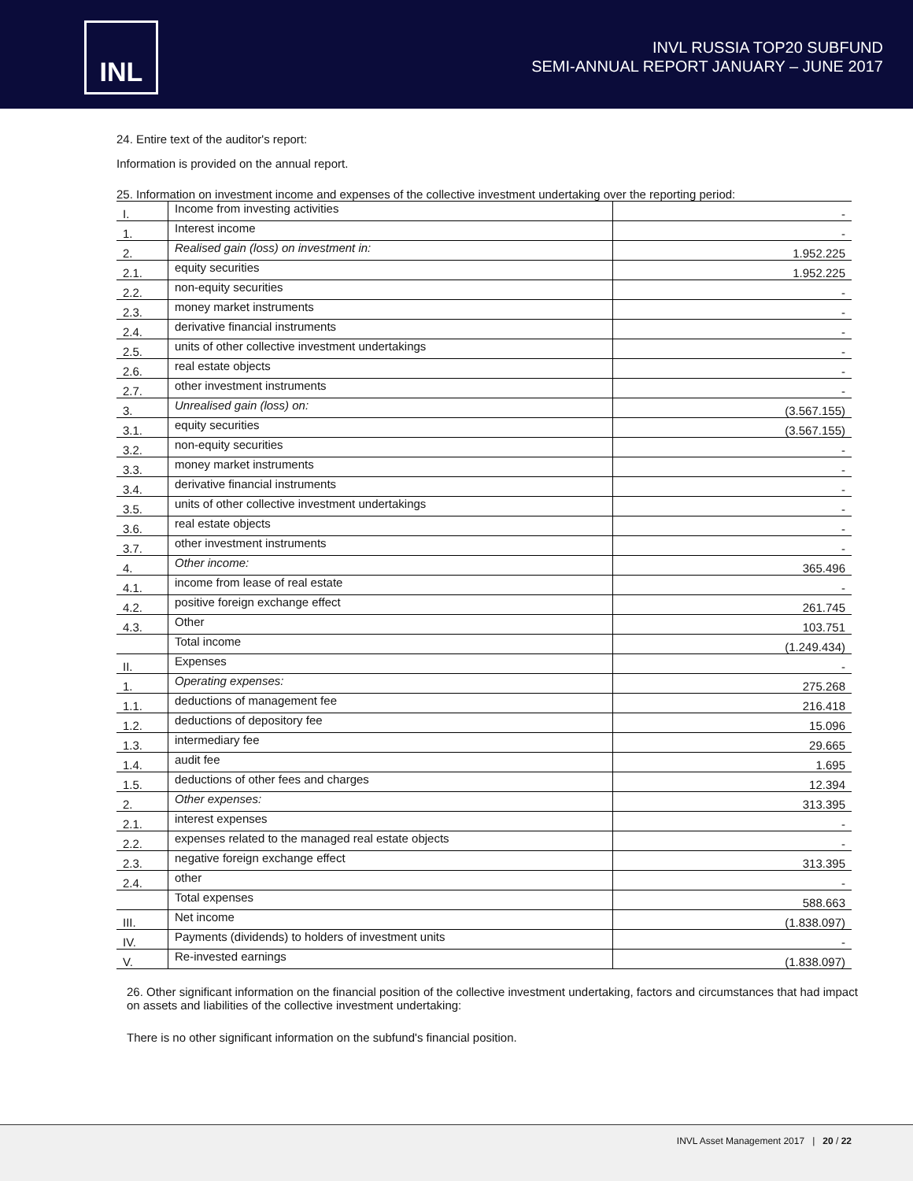INL
INVL RUSSIA TOP20 SUBFUND
SEMI-ANNUAL REPORT JANUARY – JUNE 2017
24. Entire text of the auditor's report:
Information is provided on the annual report.
25. Information on investment income and expenses of the collective investment undertaking over the reporting period:
| I. | Income from investing activities | - |
| 1. | Interest income | - |
| 2. | Realised gain (loss) on investment in: | 1.952.225 |
| 2.1. | equity securities | 1.952.225 |
| 2.2. | non-equity securities | - |
| 2.3. | money market instruments | - |
| 2.4. | derivative financial instruments | - |
| 2.5. | units of other collective investment undertakings | - |
| 2.6. | real estate objects | - |
| 2.7. | other investment instruments | - |
| 3. | Unrealised gain (loss) on: | (3.567.155) |
| 3.1. | equity securities | (3.567.155) |
| 3.2. | non-equity securities | - |
| 3.3. | money market instruments | - |
| 3.4. | derivative financial instruments | - |
| 3.5. | units of other collective investment undertakings | - |
| 3.6. | real estate objects | - |
| 3.7. | other investment instruments | - |
| 4. | Other income: | 365.496 |
| 4.1. | income from lease of real estate | - |
| 4.2. | positive foreign exchange effect | 261.745 |
| 4.3. | Other | 103.751 |
| | Total income | (1.249.434) |
| II. | Expenses | - |
| 1. | Operating expenses: | 275.268 |
| 1.1. | deductions of management fee | 216.418 |
| 1.2. | deductions of depository fee | 15.096 |
| 1.3. | intermediary fee | 29.665 |
| 1.4. | audit fee | 1.695 |
| 1.5. | deductions of other fees and charges | 12.394 |
| 2. | Other expenses: | 313.395 |
| 2.1. | interest expenses | - |
| 2.2. | expenses related to the managed real estate objects | - |
| 2.3. | negative foreign exchange effect | 313.395 |
| 2.4. | other | - |
| | Total expenses | 588.663 |
| III. | Net income | (1.838.097) |
| IV. | Payments (dividends) to holders of investment units | - |
| V. | Re-invested earnings | (1.838.097) |
26. Other significant information on the financial position of the collective investment undertaking, factors and circumstances that had impact on assets and liabilities of the collective investment undertaking:
There is no other significant information on the subfund's financial position.
INVL Asset Management 2017 | 20 / 22